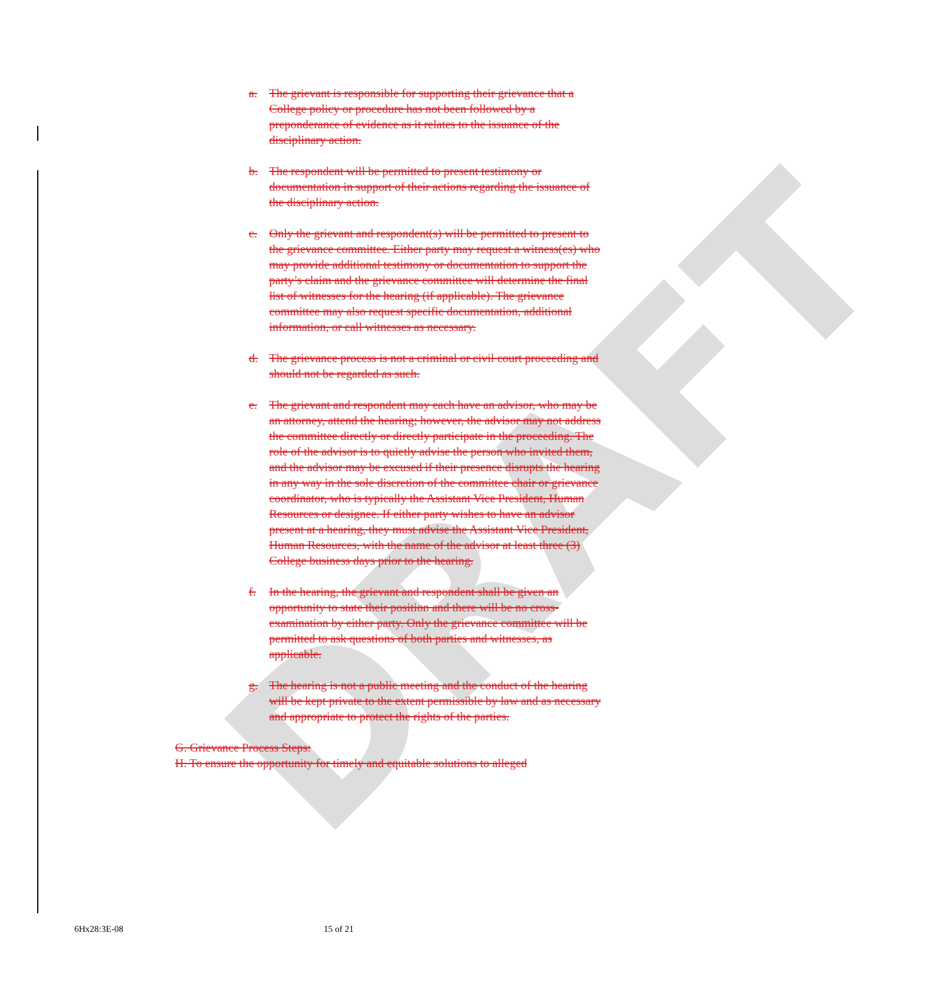DRAFT
a. The grievant is responsible for supporting their grievance that a College policy or procedure has not been followed by a preponderance of evidence as it relates to the issuance of the disciplinary action.
b. The respondent will be permitted to present testimony or documentation in support of their actions regarding the issuance of the disciplinary action.
c. Only the grievant and respondent(s) will be permitted to present to the grievance committee. Either party may request a witness(es) who may provide additional testimony or documentation to support the party’s claim and the grievance committee will determine the final list of witnesses for the hearing (if applicable). The grievance committee may also request specific documentation, additional information, or call witnesses as necessary.
d. The grievance process is not a criminal or civil court proceeding and should not be regarded as such.
e. The grievant and respondent may each have an advisor, who may be an attorney, attend the hearing; however, the advisor may not address the committee directly or directly participate in the proceeding. The role of the advisor is to quietly advise the person who invited them, and the advisor may be excused if their presence disrupts the hearing in any way in the sole discretion of the committee chair or grievance coordinator, who is typically the Assistant Vice President, Human Resources or designee. If either party wishes to have an advisor present at a hearing, they must advise the Assistant Vice President, Human Resources, with the name of the advisor at least three (3) College business days prior to the hearing.
f. In the hearing, the grievant and respondent shall be given an opportunity to state their position and there will be no cross-examination by either party. Only the grievance committee will be permitted to ask questions of both parties and witnesses, as applicable.
g. The hearing is not a public meeting and the conduct of the hearing will be kept private to the extent permissible by law and as necessary and appropriate to protect the rights of the parties.
G. Grievance Process Steps:
H. To ensure the opportunity for timely and equitable solutions to alleged
6Hx28:3E-08 15 of 21